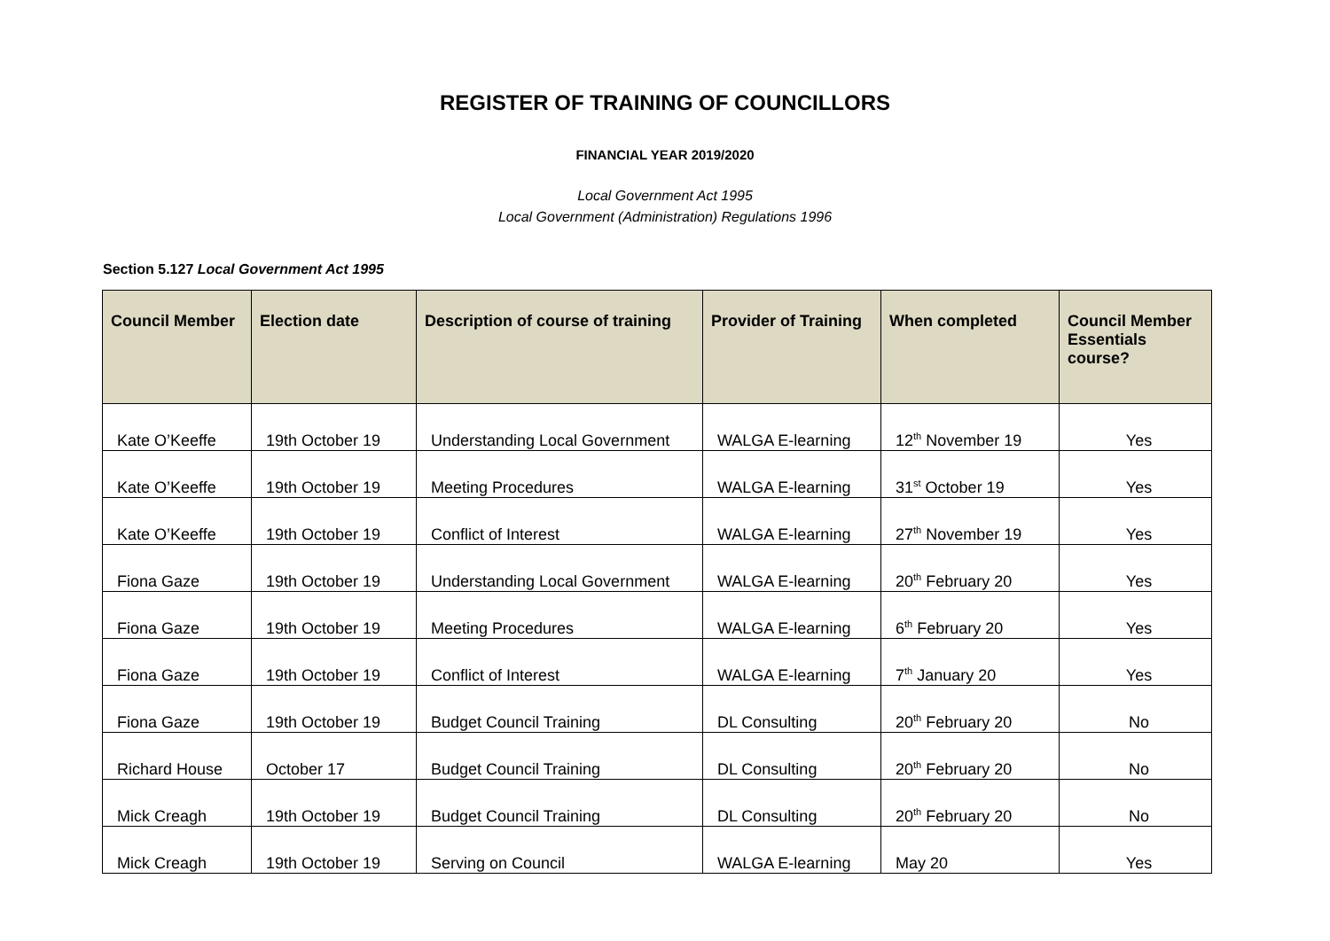REGISTER OF TRAINING OF COUNCILLORS
FINANCIAL YEAR 2019/2020
Local Government Act 1995
Local Government (Administration) Regulations 1996
Section 5.127 Local Government Act 1995
| Council Member | Election date | Description of course of training | Provider of Training | When completed | Council Member Essentials course? |
| --- | --- | --- | --- | --- | --- |
| Kate O’Keeffe | 19th October 19 | Understanding Local Government | WALGA E-learning | 12<sup>th</sup> November 19 | Yes |
| Kate O’Keeffe | 19th October 19 | Meeting Procedures | WALGA E-learning | 31<sup>st</sup> October 19 | Yes |
| Kate O’Keeffe | 19th October 19 | Conflict of Interest | WALGA E-learning | 27<sup>th</sup> November 19 | Yes |
| Fiona Gaze | 19th October 19 | Understanding Local Government | WALGA E-learning | 20<sup>th</sup> February 20 | Yes |
| Fiona Gaze | 19th October 19 | Meeting Procedures | WALGA E-learning | 6<sup>th</sup> February 20 | Yes |
| Fiona Gaze | 19th October 19 | Conflict of Interest | WALGA E-learning | 7<sup>th</sup> January 20 | Yes |
| Fiona Gaze | 19th October 19 | Budget Council Training | DL Consulting | 20<sup>th</sup> February 20 | No |
| Richard House | October 17 | Budget Council Training | DL Consulting | 20<sup>th</sup> February 20 | No |
| Mick Creagh | 19th October 19 | Budget Council Training | DL Consulting | 20<sup>th</sup> February 20 | No |
| Mick Creagh | 19th October 19 | Serving on Council | WALGA E-learning | May 20 | Yes |